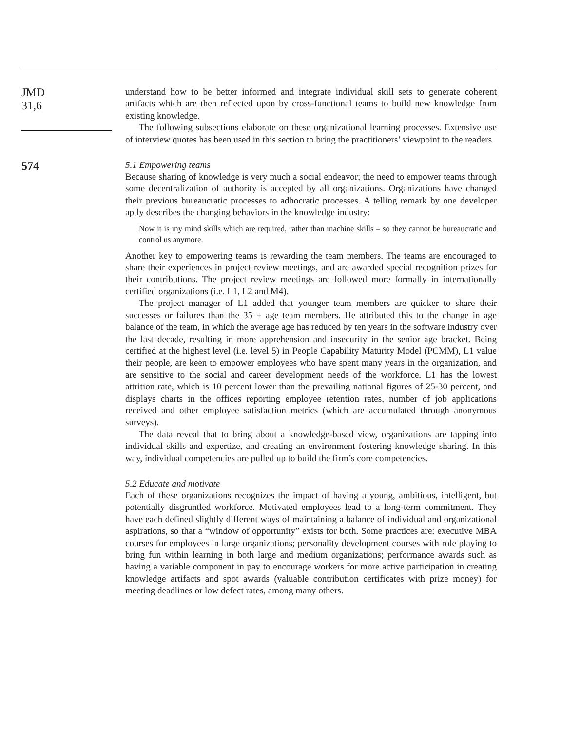JMD
31,6
574
understand how to be better informed and integrate individual skill sets to generate coherent artifacts which are then reflected upon by cross-functional teams to build new knowledge from existing knowledge.
The following subsections elaborate on these organizational learning processes. Extensive use of interview quotes has been used in this section to bring the practitioners’ viewpoint to the readers.
5.1 Empowering teams
Because sharing of knowledge is very much a social endeavor; the need to empower teams through some decentralization of authority is accepted by all organizations. Organizations have changed their previous bureaucratic processes to adhocratic processes. A telling remark by one developer aptly describes the changing behaviors in the knowledge industry:
Now it is my mind skills which are required, rather than machine skills – so they cannot be bureaucratic and control us anymore.
Another key to empowering teams is rewarding the team members. The teams are encouraged to share their experiences in project review meetings, and are awarded special recognition prizes for their contributions. The project review meetings are followed more formally in internationally certified organizations (i.e. L1, L2 and M4).
The project manager of L1 added that younger team members are quicker to share their successes or failures than the 35 + age team members. He attributed this to the change in age balance of the team, in which the average age has reduced by ten years in the software industry over the last decade, resulting in more apprehension and insecurity in the senior age bracket. Being certified at the highest level (i.e. level 5) in People Capability Maturity Model (PCMM), L1 value their people, are keen to empower employees who have spent many years in the organization, and are sensitive to the social and career development needs of the workforce. L1 has the lowest attrition rate, which is 10 percent lower than the prevailing national figures of 25-30 percent, and displays charts in the offices reporting employee retention rates, number of job applications received and other employee satisfaction metrics (which are accumulated through anonymous surveys).
The data reveal that to bring about a knowledge-based view, organizations are tapping into individual skills and expertize, and creating an environment fostering knowledge sharing. In this way, individual competencies are pulled up to build the firm’s core competencies.
5.2 Educate and motivate
Each of these organizations recognizes the impact of having a young, ambitious, intelligent, but potentially disgruntled workforce. Motivated employees lead to a long-term commitment. They have each defined slightly different ways of maintaining a balance of individual and organizational aspirations, so that a “window of opportunity” exists for both. Some practices are: executive MBA courses for employees in large organizations; personality development courses with role playing to bring fun within learning in both large and medium organizations; performance awards such as having a variable component in pay to encourage workers for more active participation in creating knowledge artifacts and spot awards (valuable contribution certificates with prize money) for meeting deadlines or low defect rates, among many others.